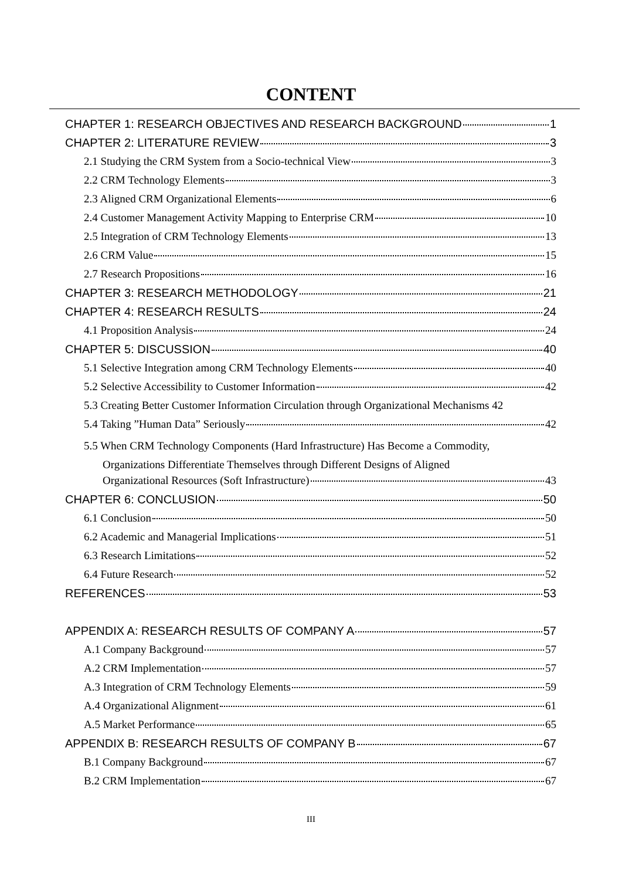CONTENT
CHAPTER 1: RESEARCH OBJECTIVES AND RESEARCH BACKGROUND 1
CHAPTER 2: LITERATURE REVIEW 3
2.1 Studying the CRM System from a Socio-technical View 3
2.2 CRM Technology Elements 3
2.3 Aligned CRM Organizational Elements 6
2.4 Customer Management Activity Mapping to Enterprise CRM 10
2.5 Integration of CRM Technology Elements 13
2.6 CRM Value 15
2.7 Research Propositions 16
CHAPTER 3: RESEARCH METHODOLOGY 21
CHAPTER 4: RESEARCH RESULTS 24
4.1 Proposition Analysis 24
CHAPTER 5: DISCUSSION 40
5.1 Selective Integration among CRM Technology Elements 40
5.2 Selective Accessibility to Customer Information 42
5.3 Creating Better Customer Information Circulation through Organizational Mechanisms 42
5.4 Taking ”Human Data” Seriously 42
5.5 When CRM Technology Components (Hard Infrastructure) Has Become a Commodity,
Organizations Differentiate Themselves through Different Designs of Aligned
Organizational Resources (Soft Infrastructure) 43
CHAPTER 6: CONCLUSION 50
6.1 Conclusion 50
6.2 Academic and Managerial Implications 51
6.3 Research Limitations 52
6.4 Future Research 52
REFERENCES 53
APPENDIX A: RESEARCH RESULTS OF COMPANY A 57
A.1 Company Background 57
A.2 CRM Implementation 57
A.3 Integration of CRM Technology Elements 59
A.4 Organizational Alignment 61
A.5 Market Performance 65
APPENDIX B: RESEARCH RESULTS OF COMPANY B 67
B.1 Company Background 67
B.2 CRM Implementation 67
III